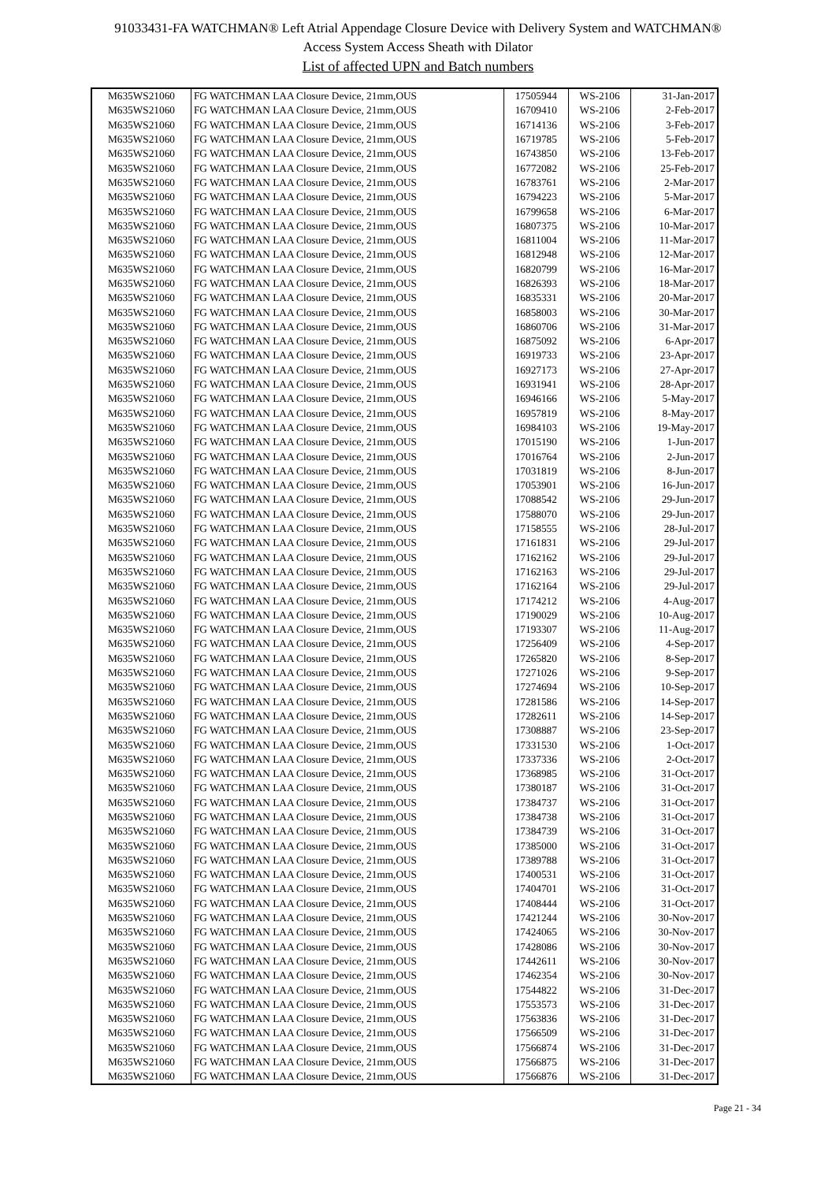91033431-FA WATCHMAN® Left Atrial Appendage Closure Device with Delivery System and WATCHMAN®
Access System Access Sheath with Dilator
List of affected UPN and Batch numbers
| M635WS21060 | FG WATCHMAN LAA Closure Device, 21mm,OUS | 17505944 | WS-2106 | 31-Jan-2017 |
| M635WS21060 | FG WATCHMAN LAA Closure Device, 21mm,OUS | 16709410 | WS-2106 | 2-Feb-2017 |
| M635WS21060 | FG WATCHMAN LAA Closure Device, 21mm,OUS | 16714136 | WS-2106 | 3-Feb-2017 |
| M635WS21060 | FG WATCHMAN LAA Closure Device, 21mm,OUS | 16719785 | WS-2106 | 5-Feb-2017 |
| M635WS21060 | FG WATCHMAN LAA Closure Device, 21mm,OUS | 16743850 | WS-2106 | 13-Feb-2017 |
| M635WS21060 | FG WATCHMAN LAA Closure Device, 21mm,OUS | 16772082 | WS-2106 | 25-Feb-2017 |
| M635WS21060 | FG WATCHMAN LAA Closure Device, 21mm,OUS | 16783761 | WS-2106 | 2-Mar-2017 |
| M635WS21060 | FG WATCHMAN LAA Closure Device, 21mm,OUS | 16794223 | WS-2106 | 5-Mar-2017 |
| M635WS21060 | FG WATCHMAN LAA Closure Device, 21mm,OUS | 16799658 | WS-2106 | 6-Mar-2017 |
| M635WS21060 | FG WATCHMAN LAA Closure Device, 21mm,OUS | 16807375 | WS-2106 | 10-Mar-2017 |
| M635WS21060 | FG WATCHMAN LAA Closure Device, 21mm,OUS | 16811004 | WS-2106 | 11-Mar-2017 |
| M635WS21060 | FG WATCHMAN LAA Closure Device, 21mm,OUS | 16812948 | WS-2106 | 12-Mar-2017 |
| M635WS21060 | FG WATCHMAN LAA Closure Device, 21mm,OUS | 16820799 | WS-2106 | 16-Mar-2017 |
| M635WS21060 | FG WATCHMAN LAA Closure Device, 21mm,OUS | 16826393 | WS-2106 | 18-Mar-2017 |
| M635WS21060 | FG WATCHMAN LAA Closure Device, 21mm,OUS | 16835331 | WS-2106 | 20-Mar-2017 |
| M635WS21060 | FG WATCHMAN LAA Closure Device, 21mm,OUS | 16858003 | WS-2106 | 30-Mar-2017 |
| M635WS21060 | FG WATCHMAN LAA Closure Device, 21mm,OUS | 16860706 | WS-2106 | 31-Mar-2017 |
| M635WS21060 | FG WATCHMAN LAA Closure Device, 21mm,OUS | 16875092 | WS-2106 | 6-Apr-2017 |
| M635WS21060 | FG WATCHMAN LAA Closure Device, 21mm,OUS | 16919733 | WS-2106 | 23-Apr-2017 |
| M635WS21060 | FG WATCHMAN LAA Closure Device, 21mm,OUS | 16927173 | WS-2106 | 27-Apr-2017 |
| M635WS21060 | FG WATCHMAN LAA Closure Device, 21mm,OUS | 16931941 | WS-2106 | 28-Apr-2017 |
| M635WS21060 | FG WATCHMAN LAA Closure Device, 21mm,OUS | 16946166 | WS-2106 | 5-May-2017 |
| M635WS21060 | FG WATCHMAN LAA Closure Device, 21mm,OUS | 16957819 | WS-2106 | 8-May-2017 |
| M635WS21060 | FG WATCHMAN LAA Closure Device, 21mm,OUS | 16984103 | WS-2106 | 19-May-2017 |
| M635WS21060 | FG WATCHMAN LAA Closure Device, 21mm,OUS | 17015190 | WS-2106 | 1-Jun-2017 |
| M635WS21060 | FG WATCHMAN LAA Closure Device, 21mm,OUS | 17016764 | WS-2106 | 2-Jun-2017 |
| M635WS21060 | FG WATCHMAN LAA Closure Device, 21mm,OUS | 17031819 | WS-2106 | 8-Jun-2017 |
| M635WS21060 | FG WATCHMAN LAA Closure Device, 21mm,OUS | 17053901 | WS-2106 | 16-Jun-2017 |
| M635WS21060 | FG WATCHMAN LAA Closure Device, 21mm,OUS | 17088542 | WS-2106 | 29-Jun-2017 |
| M635WS21060 | FG WATCHMAN LAA Closure Device, 21mm,OUS | 17588070 | WS-2106 | 29-Jun-2017 |
| M635WS21060 | FG WATCHMAN LAA Closure Device, 21mm,OUS | 17158555 | WS-2106 | 28-Jul-2017 |
| M635WS21060 | FG WATCHMAN LAA Closure Device, 21mm,OUS | 17161831 | WS-2106 | 29-Jul-2017 |
| M635WS21060 | FG WATCHMAN LAA Closure Device, 21mm,OUS | 17162162 | WS-2106 | 29-Jul-2017 |
| M635WS21060 | FG WATCHMAN LAA Closure Device, 21mm,OUS | 17162163 | WS-2106 | 29-Jul-2017 |
| M635WS21060 | FG WATCHMAN LAA Closure Device, 21mm,OUS | 17162164 | WS-2106 | 29-Jul-2017 |
| M635WS21060 | FG WATCHMAN LAA Closure Device, 21mm,OUS | 17174212 | WS-2106 | 4-Aug-2017 |
| M635WS21060 | FG WATCHMAN LAA Closure Device, 21mm,OUS | 17190029 | WS-2106 | 10-Aug-2017 |
| M635WS21060 | FG WATCHMAN LAA Closure Device, 21mm,OUS | 17193307 | WS-2106 | 11-Aug-2017 |
| M635WS21060 | FG WATCHMAN LAA Closure Device, 21mm,OUS | 17256409 | WS-2106 | 4-Sep-2017 |
| M635WS21060 | FG WATCHMAN LAA Closure Device, 21mm,OUS | 17265820 | WS-2106 | 8-Sep-2017 |
| M635WS21060 | FG WATCHMAN LAA Closure Device, 21mm,OUS | 17271026 | WS-2106 | 9-Sep-2017 |
| M635WS21060 | FG WATCHMAN LAA Closure Device, 21mm,OUS | 17274694 | WS-2106 | 10-Sep-2017 |
| M635WS21060 | FG WATCHMAN LAA Closure Device, 21mm,OUS | 17281586 | WS-2106 | 14-Sep-2017 |
| M635WS21060 | FG WATCHMAN LAA Closure Device, 21mm,OUS | 17282611 | WS-2106 | 14-Sep-2017 |
| M635WS21060 | FG WATCHMAN LAA Closure Device, 21mm,OUS | 17308887 | WS-2106 | 23-Sep-2017 |
| M635WS21060 | FG WATCHMAN LAA Closure Device, 21mm,OUS | 17331530 | WS-2106 | 1-Oct-2017 |
| M635WS21060 | FG WATCHMAN LAA Closure Device, 21mm,OUS | 17337336 | WS-2106 | 2-Oct-2017 |
| M635WS21060 | FG WATCHMAN LAA Closure Device, 21mm,OUS | 17368985 | WS-2106 | 31-Oct-2017 |
| M635WS21060 | FG WATCHMAN LAA Closure Device, 21mm,OUS | 17380187 | WS-2106 | 31-Oct-2017 |
| M635WS21060 | FG WATCHMAN LAA Closure Device, 21mm,OUS | 17384737 | WS-2106 | 31-Oct-2017 |
| M635WS21060 | FG WATCHMAN LAA Closure Device, 21mm,OUS | 17384738 | WS-2106 | 31-Oct-2017 |
| M635WS21060 | FG WATCHMAN LAA Closure Device, 21mm,OUS | 17384739 | WS-2106 | 31-Oct-2017 |
| M635WS21060 | FG WATCHMAN LAA Closure Device, 21mm,OUS | 17385000 | WS-2106 | 31-Oct-2017 |
| M635WS21060 | FG WATCHMAN LAA Closure Device, 21mm,OUS | 17389788 | WS-2106 | 31-Oct-2017 |
| M635WS21060 | FG WATCHMAN LAA Closure Device, 21mm,OUS | 17400531 | WS-2106 | 31-Oct-2017 |
| M635WS21060 | FG WATCHMAN LAA Closure Device, 21mm,OUS | 17404701 | WS-2106 | 31-Oct-2017 |
| M635WS21060 | FG WATCHMAN LAA Closure Device, 21mm,OUS | 17408444 | WS-2106 | 31-Oct-2017 |
| M635WS21060 | FG WATCHMAN LAA Closure Device, 21mm,OUS | 17421244 | WS-2106 | 30-Nov-2017 |
| M635WS21060 | FG WATCHMAN LAA Closure Device, 21mm,OUS | 17424065 | WS-2106 | 30-Nov-2017 |
| M635WS21060 | FG WATCHMAN LAA Closure Device, 21mm,OUS | 17428086 | WS-2106 | 30-Nov-2017 |
| M635WS21060 | FG WATCHMAN LAA Closure Device, 21mm,OUS | 17442611 | WS-2106 | 30-Nov-2017 |
| M635WS21060 | FG WATCHMAN LAA Closure Device, 21mm,OUS | 17462354 | WS-2106 | 30-Nov-2017 |
| M635WS21060 | FG WATCHMAN LAA Closure Device, 21mm,OUS | 17544822 | WS-2106 | 31-Dec-2017 |
| M635WS21060 | FG WATCHMAN LAA Closure Device, 21mm,OUS | 17553573 | WS-2106 | 31-Dec-2017 |
| M635WS21060 | FG WATCHMAN LAA Closure Device, 21mm,OUS | 17563836 | WS-2106 | 31-Dec-2017 |
| M635WS21060 | FG WATCHMAN LAA Closure Device, 21mm,OUS | 17566509 | WS-2106 | 31-Dec-2017 |
| M635WS21060 | FG WATCHMAN LAA Closure Device, 21mm,OUS | 17566874 | WS-2106 | 31-Dec-2017 |
| M635WS21060 | FG WATCHMAN LAA Closure Device, 21mm,OUS | 17566875 | WS-2106 | 31-Dec-2017 |
| M635WS21060 | FG WATCHMAN LAA Closure Device, 21mm,OUS | 17566876 | WS-2106 | 31-Dec-2017 |
Page 21 - 34